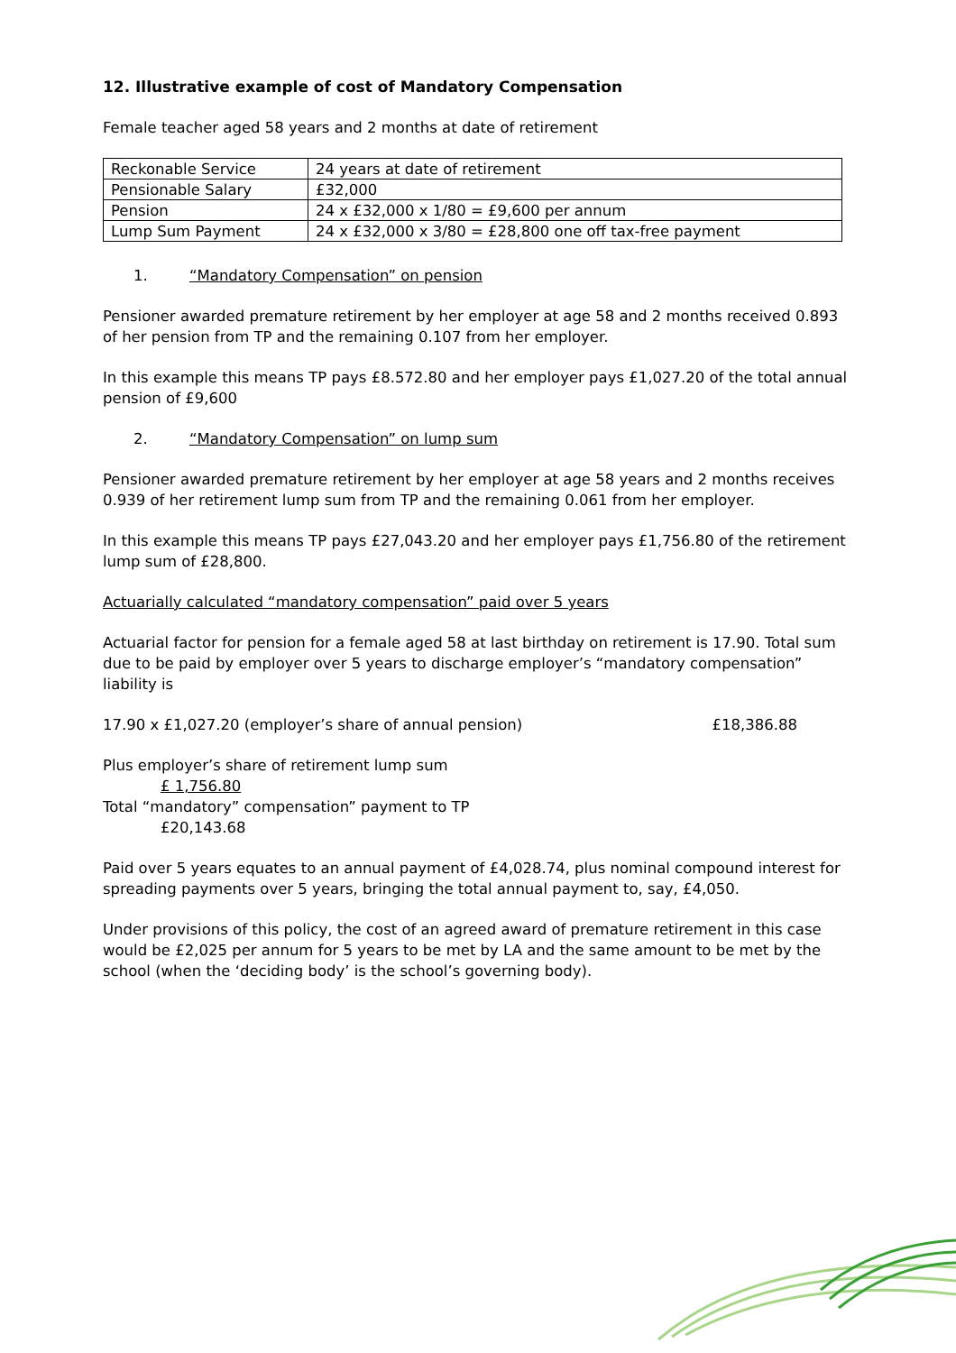12. Illustrative example of cost of Mandatory Compensation
Female teacher aged 58 years and 2 months at date of retirement
| Reckonable Service | 24 years at date of retirement |
| Pensionable Salary | £32,000 |
| Pension | 24 x £32,000 x 1/80 = £9,600 per annum |
| Lump Sum Payment | 24 x £32,000 x 3/80 = £28,800 one off tax-free payment |
1. “Mandatory Compensation” on pension
Pensioner awarded premature retirement by her employer at age 58 and 2 months received 0.893 of her pension from TP and the remaining 0.107 from her employer.
In this example this means TP pays £8.572.80 and her employer pays £1,027.20 of the total annual pension of £9,600
2. “Mandatory Compensation” on lump sum
Pensioner awarded premature retirement by her employer at age 58 years and 2 months receives 0.939 of her retirement lump sum from TP and the remaining 0.061 from her employer.
In this example this means TP pays £27,043.20 and her employer pays £1,756.80 of the retirement lump sum of £28,800.
Actuarially calculated “mandatory compensation” paid over 5 years
Actuarial factor for pension for a female aged 58 at last birthday on retirement is 17.90. Total sum due to be paid by employer over 5 years to discharge employer’s “mandatory compensation” liability is
17.90 x £1,027.20 (employer’s share of annual pension) £18,386.88
Plus employer’s share of retirement lump sum
£ 1,756.80
Total “mandatory” compensation” payment to TP
£20,143.68
Paid over 5 years equates to an annual payment of £4,028.74, plus nominal compound interest for spreading payments over 5 years, bringing the total annual payment to, say, £4,050.
Under provisions of this policy, the cost of an agreed award of premature retirement in this case would be £2,025 per annum for 5 years to be met by LA and the same amount to be met by the school (when the ‘deciding body’ is the school’s governing body).